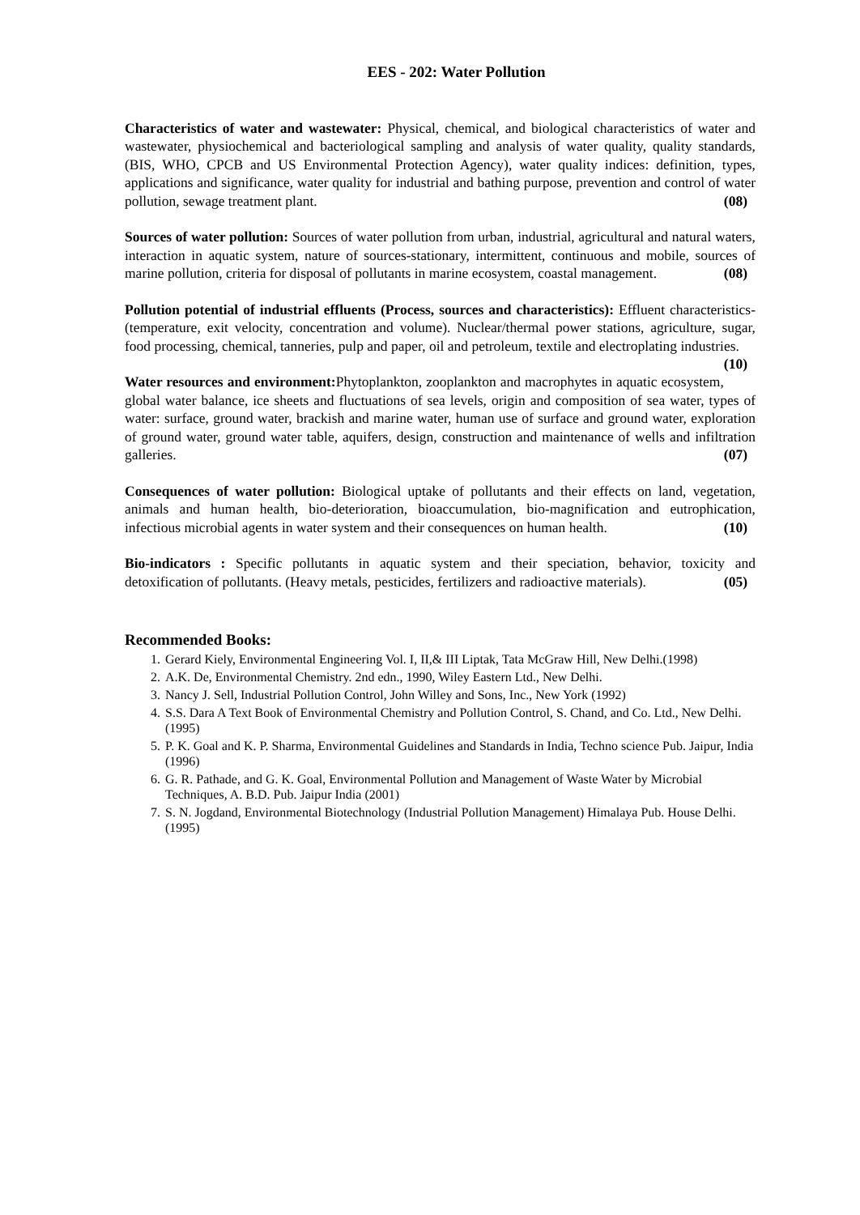EES - 202: Water Pollution
Characteristics of water and wastewater: Physical, chemical, and biological characteristics of water and wastewater, physiochemical and bacteriological sampling and analysis of water quality, quality standards, (BIS, WHO, CPCB and US Environmental Protection Agency), water quality indices: definition, types, applications and significance, water quality for industrial and bathing purpose, prevention and control of water pollution, sewage treatment plant. (08)
Sources of water pollution: Sources of water pollution from urban, industrial, agricultural and natural waters, interaction in aquatic system, nature of sources-stationary, intermittent, continuous and mobile, sources of marine pollution, criteria for disposal of pollutants in marine ecosystem, coastal management. (08)
Pollution potential of industrial effluents (Process, sources and characteristics): Effluent characteristics- (temperature, exit velocity, concentration and volume). Nuclear/thermal power stations, agriculture, sugar, food processing, chemical, tanneries, pulp and paper, oil and petroleum, textile and electroplating industries. (10)
Water resources and environment: Phytoplankton, zooplankton and macrophytes in aquatic ecosystem, global water balance, ice sheets and fluctuations of sea levels, origin and composition of sea water, types of water: surface, ground water, brackish and marine water, human use of surface and ground water, exploration of ground water, ground water table, aquifers, design, construction and maintenance of wells and infiltration galleries. (07)
Consequences of water pollution: Biological uptake of pollutants and their effects on land, vegetation, animals and human health, bio-deterioration, bioaccumulation, bio-magnification and eutrophication, infectious microbial agents in water system and their consequences on human health. (10)
Bio-indicators : Specific pollutants in aquatic system and their speciation, behavior, toxicity and detoxification of pollutants. (Heavy metals, pesticides, fertilizers and radioactive materials). (05)
Recommended Books:
1. Gerard Kiely, Environmental Engineering Vol. I, II,& III Liptak, Tata McGraw Hill, New Delhi.(1998)
2. A.K. De, Environmental Chemistry. 2nd edn., 1990, Wiley Eastern Ltd., New Delhi.
3. Nancy J. Sell, Industrial Pollution Control, John Willey and Sons, Inc., New York (1992)
4. S.S. Dara A Text Book of Environmental Chemistry and Pollution Control, S. Chand, and Co. Ltd., New Delhi. (1995)
5. P. K. Goal and K. P. Sharma, Environmental Guidelines and Standards in India, Techno science Pub. Jaipur, India (1996)
6. G. R. Pathade, and G. K. Goal, Environmental Pollution and Management of Waste Water by Microbial Techniques, A. B.D. Pub. Jaipur India (2001)
7. S. N. Jogdand, Environmental Biotechnology (Industrial Pollution Management) Himalaya Pub. House Delhi. (1995)